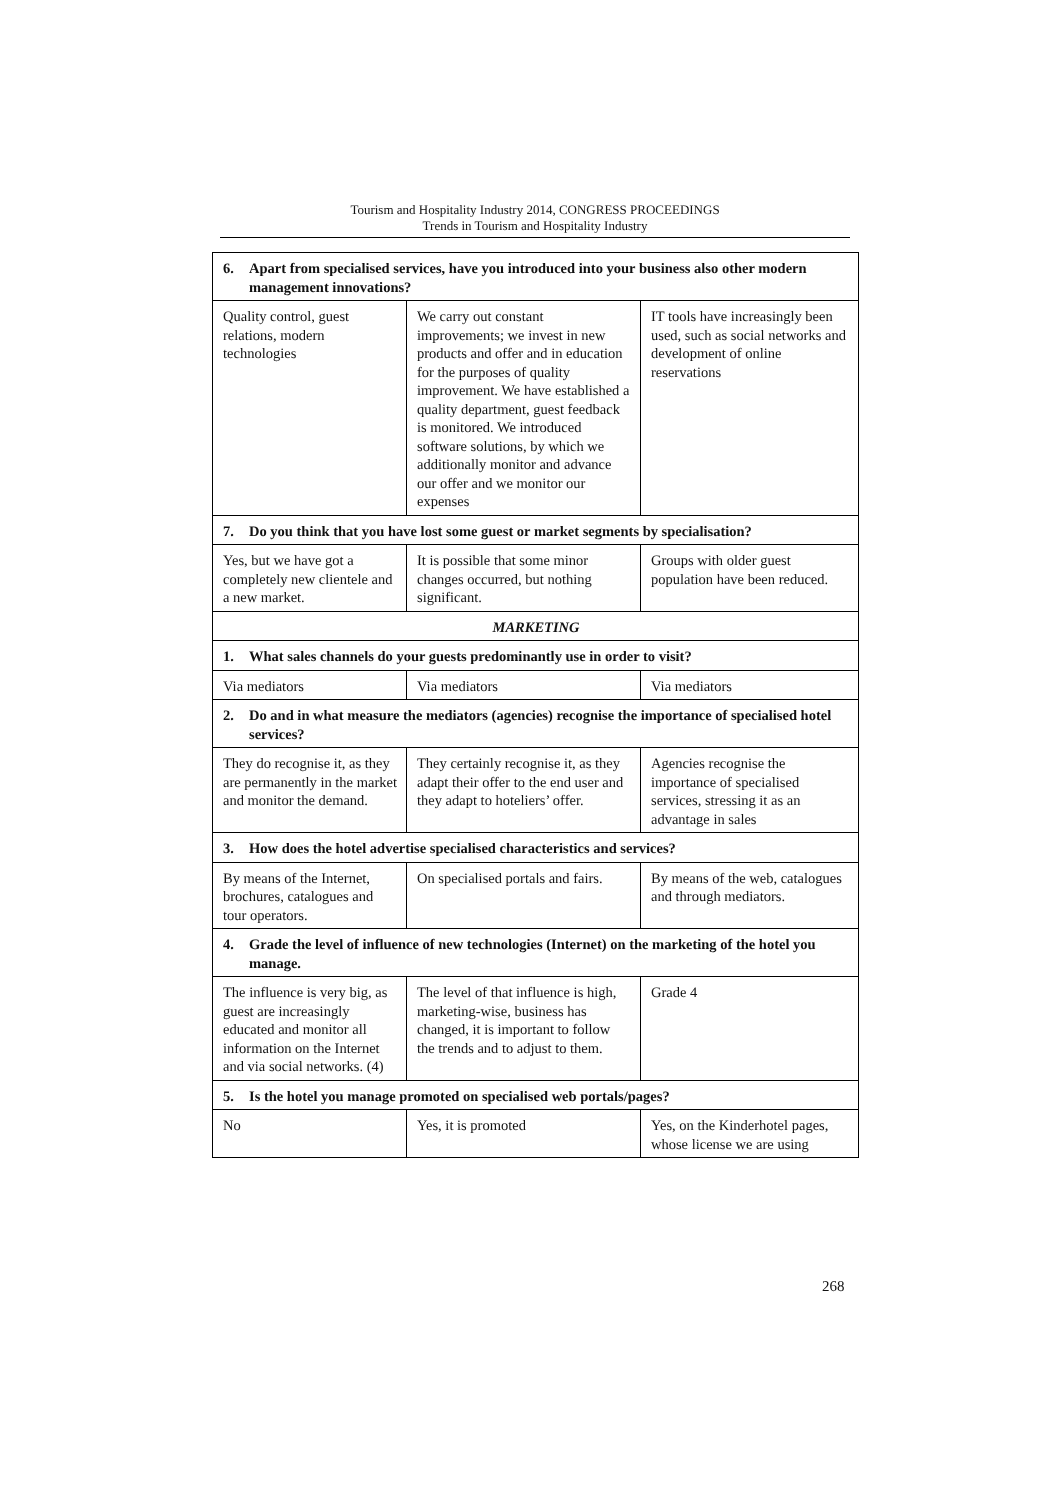Tourism and Hospitality Industry 2014, CONGRESS PROCEEDINGS
Trends in Tourism and Hospitality Industry
| 6. Apart from specialised services, have you introduced into your business also other modern management innovations? | | |
| Quality control, guest relations, modern technologies | We carry out constant improvements; we invest in new products and offer and in education for the purposes of quality improvement. We have established a quality department, guest feedback is monitored. We introduced software solutions, by which we additionally monitor and advance our offer and we monitor our expenses | IT tools have increasingly been used, such as social networks and development of online reservations |
| 7. Do you think that you have lost some guest or market segments by specialisation? | | |
| Yes, but we have got a completely new clientele and a new market. | It is possible that some minor changes occurred, but nothing significant. | Groups with older guest population have been reduced. |
| MARKETING | | |
| 1. What sales channels do your guests predominantly use in order to visit? | | |
| Via mediators | Via mediators | Via mediators |
| 2. Do and in what measure the mediators (agencies) recognise the importance of specialised hotel services? | | |
| They do recognise it, as they are permanently in the market and monitor the demand. | They certainly recognise it, as they adapt their offer to the end user and they adapt to hoteliers’ offer. | Agencies recognise the importance of specialised services, stressing it as an advantage in sales |
| 3. How does the hotel advertise specialised characteristics and services? | | |
| By means of the Internet, brochures, catalogues and tour operators. | On specialised portals and fairs. | By means of the web, catalogues and through mediators. |
| 4. Grade the level of influence of new technologies (Internet) on the marketing of the hotel you manage. | | |
| The influence is very big, as guest are increasingly educated and monitor all information on the Internet and via social networks. (4) | The level of that influence is high, marketing-wise, business has changed, it is important to follow the trends and to adjust to them. | Grade 4 |
| 5. Is the hotel you manage promoted on specialised web portals/pages? | | |
| No | Yes, it is promoted | Yes, on the Kinderhotel pages, whose license we are using |
268